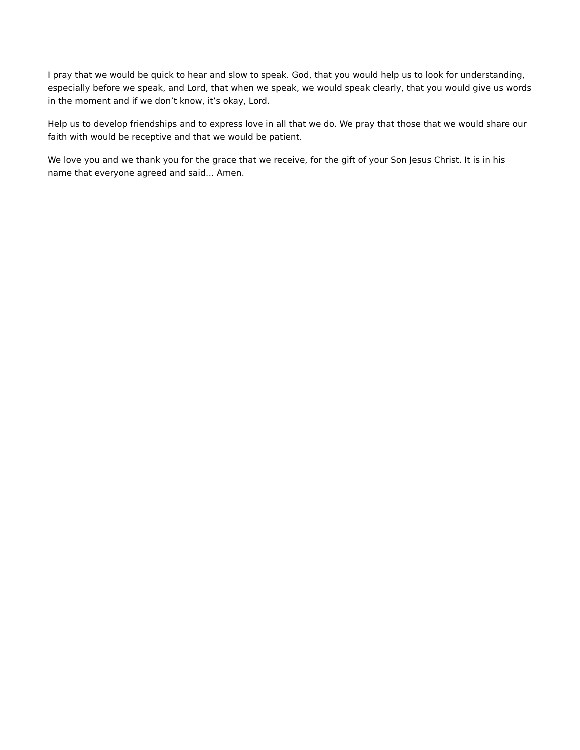I pray that we would be quick to hear and slow to speak. God, that you would help us to look for understanding, especially before we speak, and Lord, that when we speak, we would speak clearly, that you would give us words in the moment and if we don’t know, it’s okay, Lord.
Help us to develop friendships and to express love in all that we do. We pray that those that we would share our faith with would be receptive and that we would be patient.
We love you and we thank you for the grace that we receive, for the gift of your Son Jesus Christ. It is in his name that everyone agreed and said… Amen.